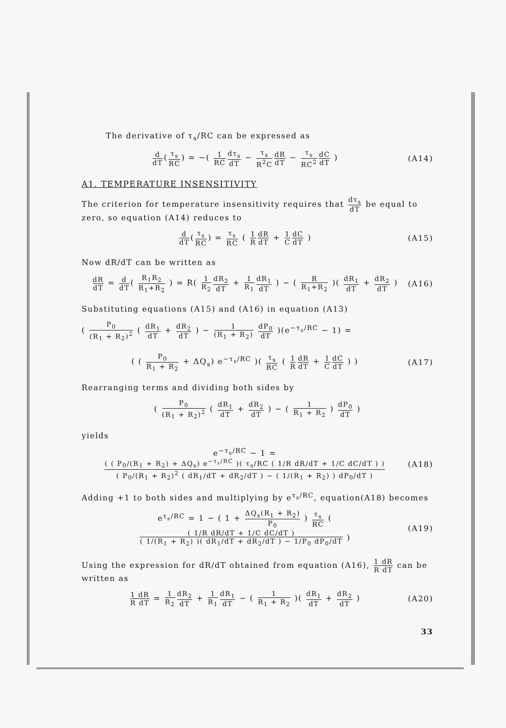The derivative of τ<sub>s</sub>/RC can be expressed as
d dT(τ<sub>s</sub> RC) = −( 1 RC dτ<sub>s</sub> dT − τ<sub>s</sub> R<sup>2</sup>C dR dT − τ<sub>s</sub> RC<sup>2</sup> dC dT )
(A14)
A1. TEMPERATURE INSENSITIVITY
The criterion for temperature insensitivity requires that dτ<sub>s</sub> dT be equal to zero, so equation (A14) reduces to
d dT(τ<sub>s</sub> RC) = τ<sub>s</sub> RC ( 1 R dR dT + 1 C dC dT )
(A15)
Now dR/dT can be written as
dR dT = d dT( R<sub>1</sub>R<sub>2</sub> R<sub>1</sub>+R<sub>2</sub> ) = R( 1 R<sub>2</sub> dR<sub>2</sub> dT + 1 R<sub>1</sub> dR<sub>1</sub> dT ) − ( R R<sub>1</sub>+R<sub>2</sub> )( dR<sub>1</sub> dT + dR<sub>2</sub> dT )
(A16)
Substituting equations (A15) and (A16) in equation (A13)
( P<sub>0</sub> (R<sub>1</sub> + R<sub>2</sub>)<sup>2</sup> ( dR<sub>1</sub> dT + dR<sub>2</sub> dT ) − 1 (R<sub>1</sub> + R<sub>2</sub>) dP<sub>0</sub> dT )(e<sup>−τ<sub>s</sub>/RC</sup> − 1) =
( ( P<sub>0</sub> R<sub>1</sub> + R<sub>2</sub> + ΔQ<sub>s</sub>) e<sup>−τ<sub>s</sub>/RC</sup> )( τ<sub>s</sub> RC ( 1 R dR dT + 1 C dC dT ) )
(A17)
Rearranging terms and dividing both sides by
( P<sub>0</sub> (R<sub>1</sub> + R<sub>2</sub>)<sup>2</sup> ( dR<sub>1</sub> dT + dR<sub>2</sub> dT ) − ( 1 R<sub>1</sub> + R<sub>2</sub> ) dP<sub>0</sub> dT )
yields
e<sup>−τ<sub>s</sub>/RC</sup> − 1 = ( ( P<sub>0</sub>/(R<sub>1</sub> + R<sub>2</sub>) + ΔQ<sub>s</sub>) e<sup>−τ<sub>s</sub>/RC</sup> )( τ<sub>s</sub>/RC ( 1/R dR/dT + 1/C dC/dT ) ) ( P<sub>0</sub>/(R<sub>1</sub> + R<sub>2</sub>)<sup>2</sup> ( dR<sub>1</sub>/dT + dR<sub>2</sub>/dT ) − ( 1/(R<sub>1</sub> + R<sub>2</sub>) ) dP<sub>0</sub>/dT )
(A18)
Adding +1 to both sides and multiplying by e<sup>τ<sub>s</sub>/RC</sup>, equation(A18) becomes
e<sup>τ<sub>s</sub>/RC</sup> = 1 − ( 1 + ΔQ<sub>s</sub>(R<sub>1</sub> + R<sub>2</sub>) P<sub>0</sub> ) τ<sub>s</sub> RC ( ( 1/R dR/dT + 1/C dC/dT ) ( 1/(R<sub>1</sub> + R<sub>2</sub>) )( dR<sub>1</sub>/dT + dR<sub>2</sub>/dT ) − 1/P<sub>0</sub> dP<sub>0</sub>/dT )
(A19)
Using the expression for dR/dT obtained from equation (A16), 1 dR R dT can be written as
1 dR R dT = 1 R<sub>2</sub> dR<sub>2</sub> dT + 1 R<sub>1</sub> dR<sub>1</sub> dT − ( 1 R<sub>1</sub> + R<sub>2</sub> )( dR<sub>1</sub> dT + dR<sub>2</sub> dT )
(A20)
33